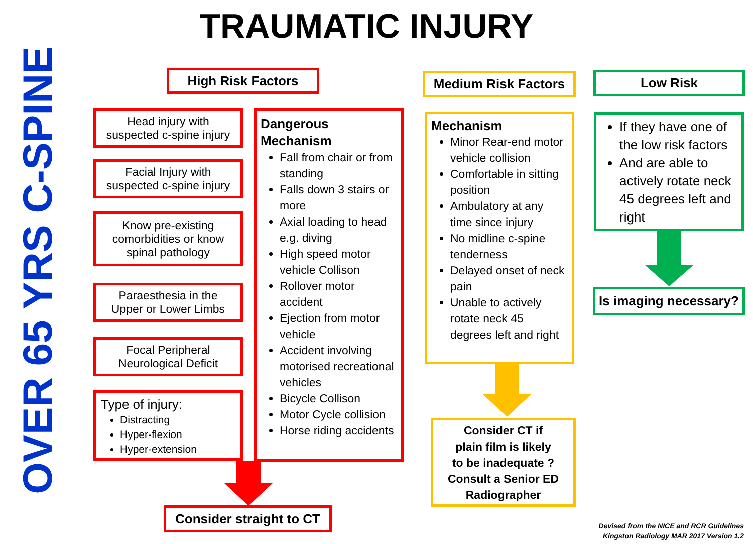TRAUMATIC INJURY
OVER 65 YRS C-SPINE
High Risk Factors
Head injury with
suspected c-spine injury
Facial Injury with
suspected c-spine injury
Know pre-existing
comorbidities or know
spinal pathology
Paraesthesia in the
Upper or Lower Limbs
Focal Peripheral
Neurological Deficit
Type of injury:
Distracting
Hyper-flexion
Hyper-extension
Dangerous
Mechanism
Fall from chair or from standing
Falls down 3 stairs or more
Axial loading to head e.g. diving
High speed motor vehicle Collison
Rollover motor accident
Ejection from motor vehicle
Accident involving motorised recreational vehicles
Bicycle Collison
Motor Cycle collision
Horse riding accidents
Consider straight to CT
Medium Risk Factors
Mechanism
Minor Rear-end motor vehicle collision
Comfortable in sitting position
Ambulatory at any time since injury
No midline c-spine tenderness
Delayed onset of neck pain
Unable to actively rotate neck 45 degrees left and right
Consider CT if
plain film is likely
to be inadequate ?
Consult a Senior ED
Radiographer
Low Risk
If they have one of the low risk factors
And are able to actively rotate neck 45 degrees left and right
Is imaging necessary?
Devised from the NICE and RCR Guidelines
Kingston Radiology MAR 2017 Version 1.2